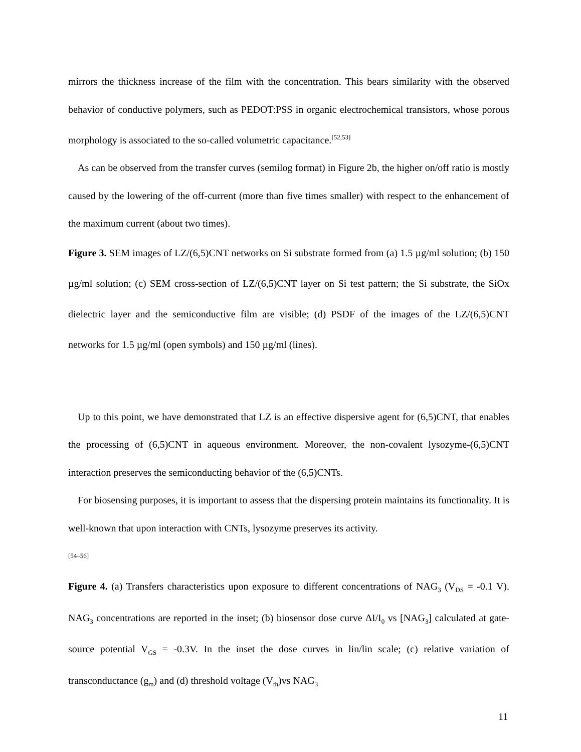mirrors the thickness increase of the film with the concentration. This bears similarity with the observed behavior of conductive polymers, such as PEDOT:PSS in organic electrochemical transistors, whose porous morphology is associated to the so-called volumetric capacitance.<sup>[52,53]</sup>
As can be observed from the transfer curves (semilog format) in Figure 2b, the higher on/off ratio is mostly caused by the lowering of the off-current (more than five times smaller) with respect to the enhancement of the maximum current (about two times).
Figure 3. SEM images of LZ/(6,5)CNT networks on Si substrate formed from (a) 1.5 µg/ml solution; (b) 150 µg/ml solution; (c) SEM cross-section of LZ/(6,5)CNT layer on Si test pattern; the Si substrate, the SiOx dielectric layer and the semiconductive film are visible; (d) PSDF of the images of the LZ/(6,5)CNT networks for 1.5 µg/ml (open symbols) and 150 µg/ml (lines).
Up to this point, we have demonstrated that LZ is an effective dispersive agent for (6,5)CNT, that enables the processing of (6,5)CNT in aqueous environment. Moreover, the non-covalent lysozyme-(6,5)CNT interaction preserves the semiconducting behavior of the (6,5)CNTs.
For biosensing purposes, it is important to assess that the dispersing protein maintains its functionality. It is well-known that upon interaction with CNTs, lysozyme preserves its activity.
<sup>[54–56]</sup>
Figure 4. (a) Transfers characteristics upon exposure to different concentrations of NAG<sub>3</sub> (V<sub>DS</sub> = -0.1 V). NAG<sub>3</sub> concentrations are reported in the inset; (b) biosensor dose curve ΔI/I<sub>0</sub> vs [NAG<sub>3</sub>] calculated at gate-source potential V<sub>GS</sub> = -0.3V. In the inset the dose curves in lin/lin scale; (c) relative variation of transconductance (g<sub>m</sub>) and (d) threshold voltage (V<sub>th</sub>)vs NAG<sub>3</sub>
11